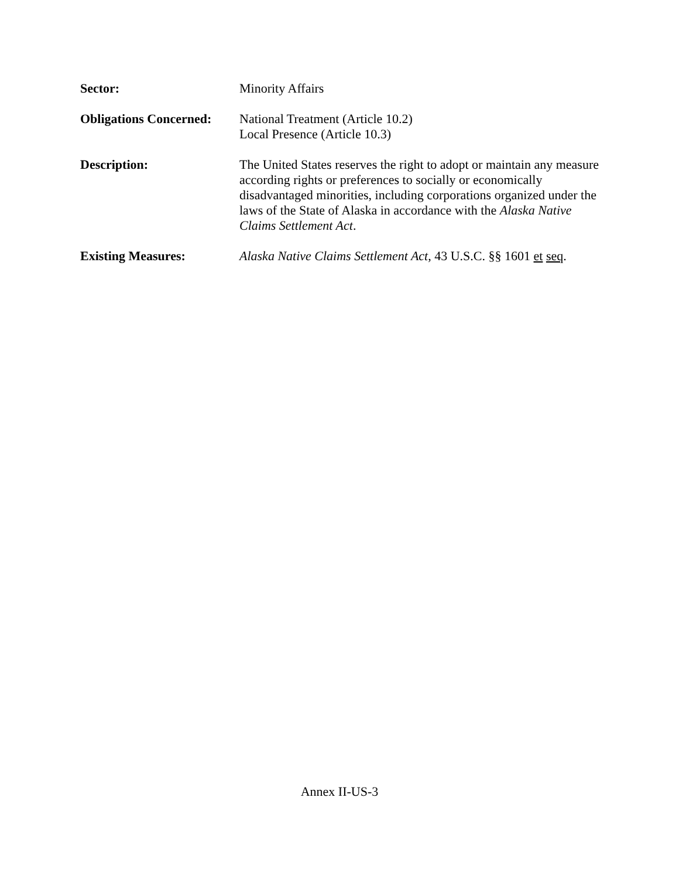Sector: Minority Affairs
Obligations Concerned:
National Treatment (Article 10.2)
Local Presence (Article 10.3)
Description: The United States reserves the right to adopt or maintain any measure according rights or preferences to socially or economically disadvantaged minorities, including corporations organized under the laws of the State of Alaska in accordance with the Alaska Native Claims Settlement Act.
Existing Measures: Alaska Native Claims Settlement Act, 43 U.S.C. §§ 1601 et seq.
Annex II-US-3